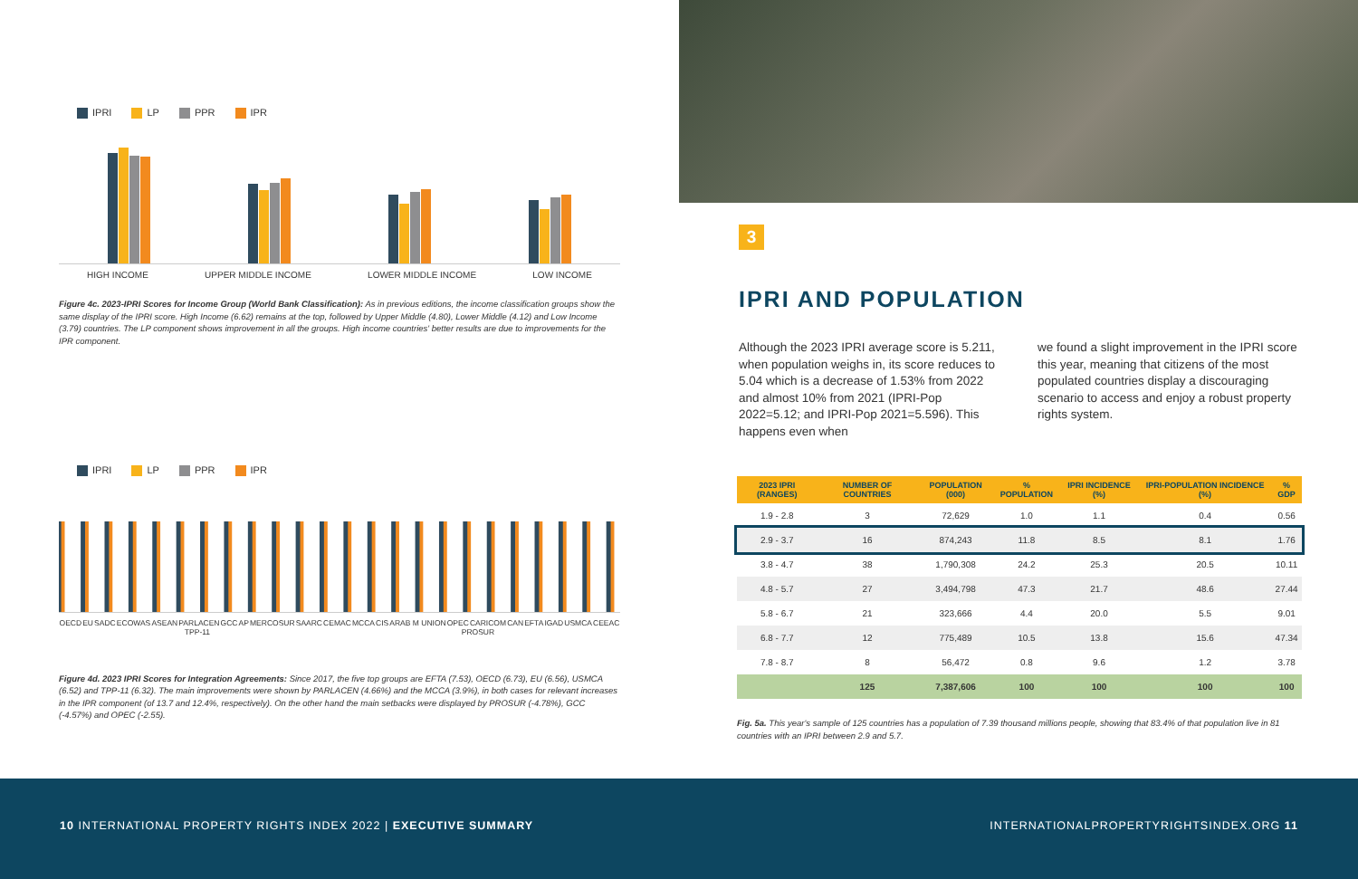IPRI LP PPR IPR
HIGH INCOME UPPER MIDDLE INCOME LOWER MIDDLE INCOME LOW INCOME
Figure 4c. 2023-IPRI Scores for Income Group (World Bank Classification): As in previous editions, the income classification groups show the same display of the IPRI score. High Income (6.62) remains at the top, followed by Upper Middle (4.80), Lower Middle (4.12) and Low Income (3.79) countries. The LP component shows improvement in all the groups. High income countries' better results are due to improvements for the IPR component.
IPRI LP PPR IPR
OECD EU SADC ECOWAS ASEAN PARLACEN GCC AP MERCOSUR SAARC CEMAC MCCA CIS ARAB M UNION OPEC CARICOM CAN EFTA IGAD USMCA CEEAC TPP-11 PROSUR
Figure 4d. 2023 IPRI Scores for Integration Agreements: Since 2017, the five top groups are EFTA (7.53), OECD (6.73), EU (6.56), USMCA (6.52) and TPP-11 (6.32). The main improvements were shown by PARLACEN (4.66%) and the MCCA (3.9%), in both cases for relevant increases in the IPR component (of 13.7 and 12.4%, respectively). On the other hand the main setbacks were displayed by PROSUR (-4.78%), GCC (-4.57%) and OPEC (-2.55).
3
IPRI AND POPULATION
Although the 2023 IPRI average score is 5.211, when population weighs in, its score reduces to 5.04 which is a decrease of 1.53% from 2022 and almost 10% from 2021 (IPRI-Pop 2022=5.12; and IPRI-Pop 2021=5.596). This happens even when
we found a slight improvement in the IPRI score this year, meaning that citizens of the most populated countries display a discouraging scenario to access and enjoy a robust property rights system.
| 2023 IPRI (RANGES) | NUMBER OF COUNTRIES | POPULATION (000) | % POPULATION | IPRI INCIDENCE (%) | IPRI-POPULATION INCIDENCE (%) | % GDP |
| --- | --- | --- | --- | --- | --- | --- |
| 1.9 - 2.8 | 3 | 72,629 | 1.0 | 1.1 | 0.4 | 0.56 |
| 2.9 - 3.7 | 16 | 874,243 | 11.8 | 8.5 | 8.1 | 1.76 |
| 3.8 - 4.7 | 38 | 1,790,308 | 24.2 | 25.3 | 20.5 | 10.11 |
| 4.8 - 5.7 | 27 | 3,494,798 | 47.3 | 21.7 | 48.6 | 27.44 |
| 5.8 - 6.7 | 21 | 323,666 | 4.4 | 20.0 | 5.5 | 9.01 |
| 6.8 - 7.7 | 12 | 775,489 | 10.5 | 13.8 | 15.6 | 47.34 |
| 7.8 - 8.7 | 8 | 56,472 | 0.8 | 9.6 | 1.2 | 3.78 |
| | 125 | 7,387,606 | 100 | 100 | 100 | 100 |
Fig. 5a. This year's sample of 125 countries has a population of 7.39 thousand millions people, showing that 83.4% of that population live in 81 countries with an IPRI between 2.9 and 5.7.
10 INTERNATIONAL PROPERTY RIGHTS INDEX 2022 | EXECUTIVE SUMMARY
INTERNATIONALPROPERTYRIGHTSINDEX.ORG 11